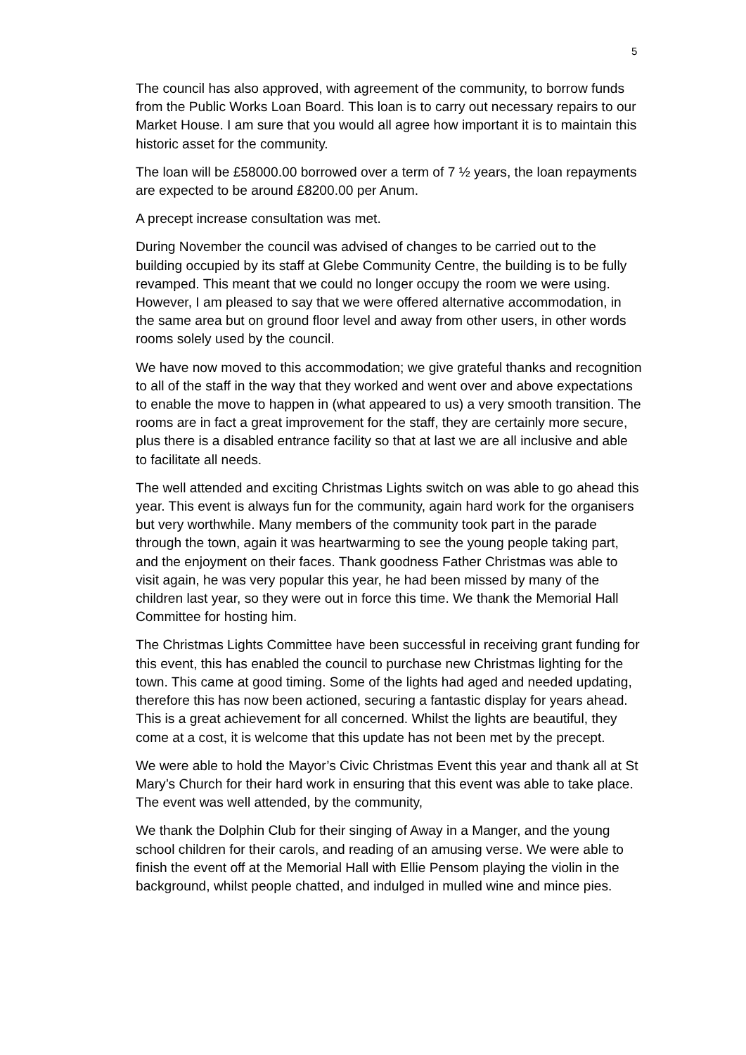5
The council has also approved, with agreement of the community, to borrow funds from the Public Works Loan Board. This loan is to carry out necessary repairs to our Market House. I am sure that you would all agree how important it is to maintain this historic asset for the community.
The loan will be £58000.00 borrowed over a term of 7 ½ years, the loan repayments are expected to be around £8200.00 per Anum.
A precept increase consultation was met.
During November the council was advised of changes to be carried out to the building occupied by its staff at Glebe Community Centre, the building is to be fully revamped. This meant that we could no longer occupy the room we were using. However, I am pleased to say that we were offered alternative accommodation, in the same area but on ground floor level and away from other users, in other words rooms solely used by the council.
We have now moved to this accommodation; we give grateful thanks and recognition to all of the staff in the way that they worked and went over and above expectations to enable the move to happen in (what appeared to us) a very smooth transition. The rooms are in fact a great improvement for the staff, they are certainly more secure, plus there is a disabled entrance facility so that at last we are all inclusive and able to facilitate all needs.
The well attended and exciting Christmas Lights switch on was able to go ahead this year. This event is always fun for the community, again hard work for the organisers but very worthwhile. Many members of the community took part in the parade through the town, again it was heartwarming to see the young people taking part, and the enjoyment on their faces. Thank goodness Father Christmas was able to visit again, he was very popular this year, he had been missed by many of the children last year, so they were out in force this time. We thank the Memorial Hall Committee for hosting him.
The Christmas Lights Committee have been successful in receiving grant funding for this event, this has enabled the council to purchase new Christmas lighting for the town. This came at good timing. Some of the lights had aged and needed updating, therefore this has now been actioned, securing a fantastic display for years ahead. This is a great achievement for all concerned. Whilst the lights are beautiful, they come at a cost, it is welcome that this update has not been met by the precept.
We were able to hold the Mayor’s Civic Christmas Event this year and thank all at St Mary’s Church for their hard work in ensuring that this event was able to take place. The event was well attended, by the community,
We thank the Dolphin Club for their singing of Away in a Manger, and the young school children for their carols, and reading of an amusing verse. We were able to finish the event off at the Memorial Hall with Ellie Pensom playing the violin in the background, whilst people chatted, and indulged in mulled wine and mince pies.